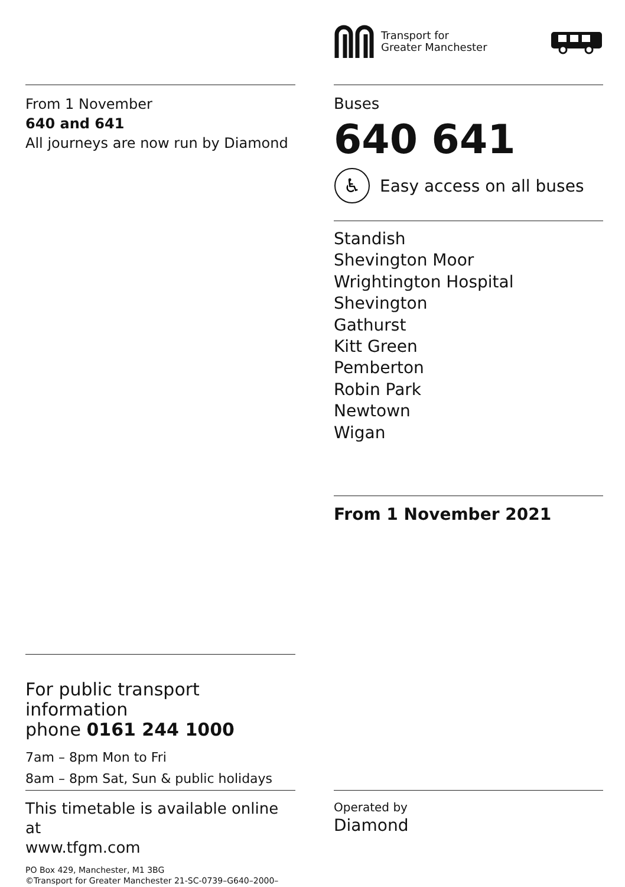Transport for
Greater Manchester
From 1 November
640 and 641
All journeys are now run by Diamond
Buses
640 641
♿
Easy access on all buses
Standish
Shevington Moor
Wrightington Hospital
Shevington
Gathurst
Kitt Green
Pemberton
Robin Park
Newtown
Wigan
From 1 November 2021
For public transport information
phone 0161 244 1000
7am – 8pm Mon to Fri
8am – 8pm Sat, Sun & public holidays
This timetable is available online at
www.tfgm.com
PO Box 429, Manchester, M1 3BG
©Transport for Greater Manchester 21-SC-0739–G640–2000–1021
Operated by
Diamond